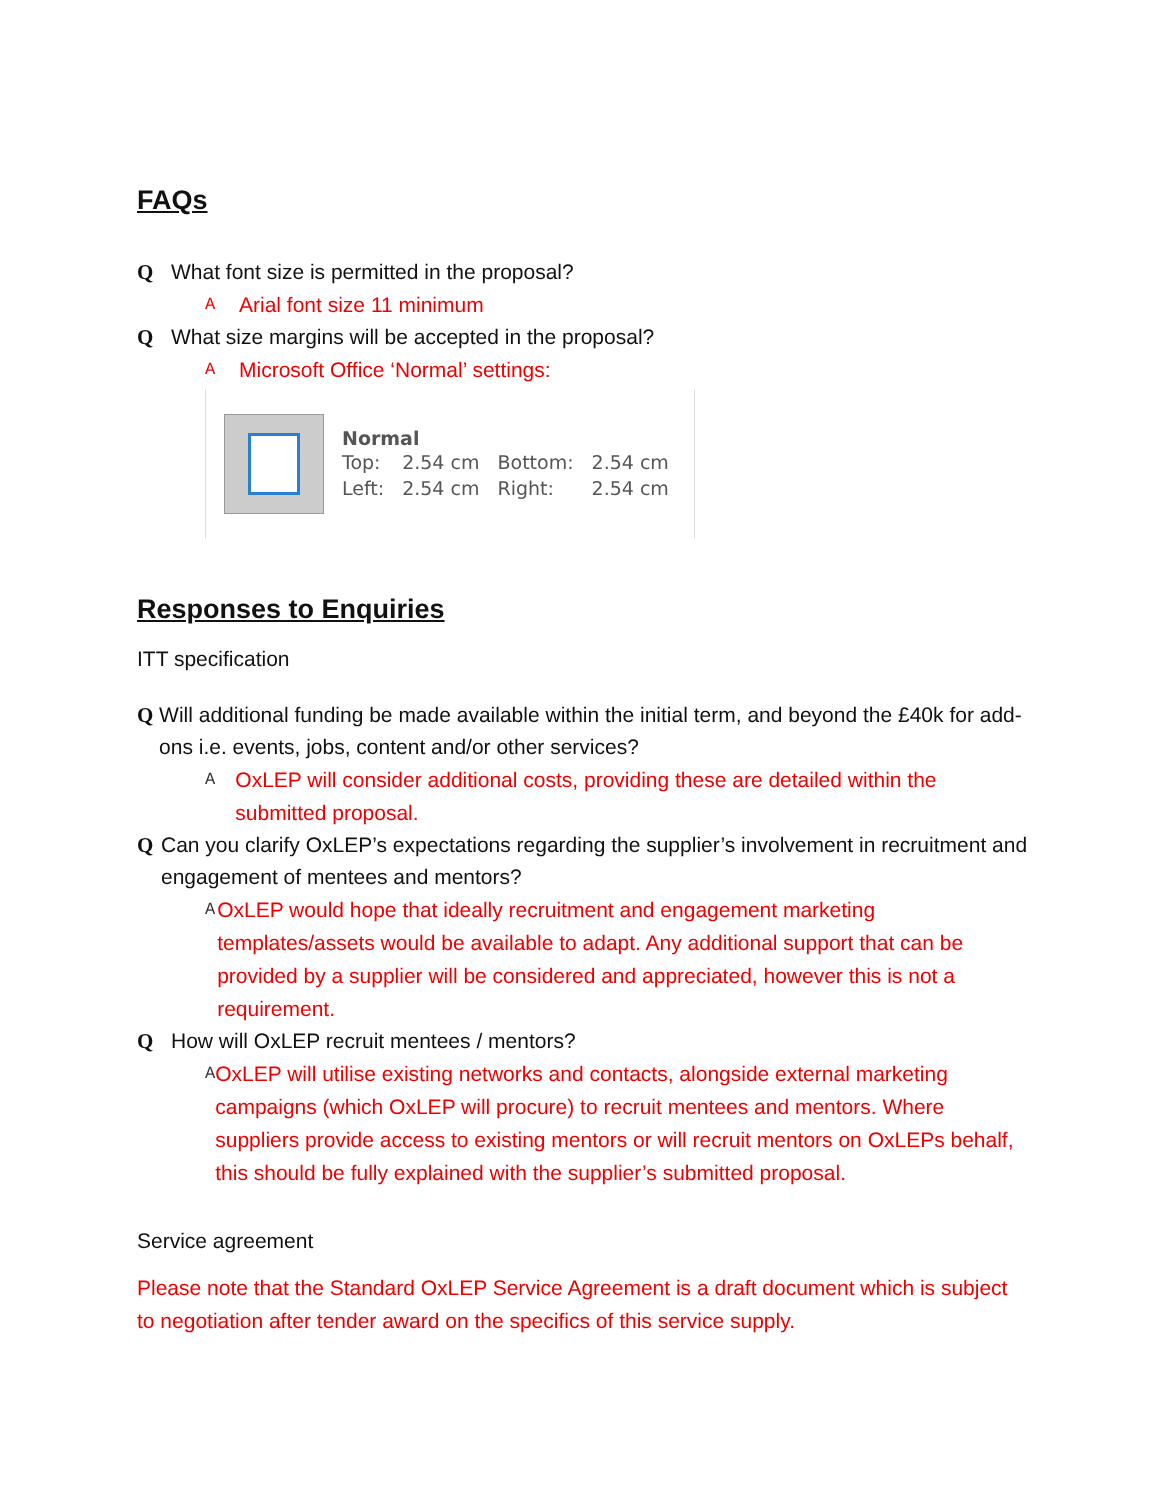FAQs
Q What font size is permitted in the proposal?
A Arial font size 11 minimum
Q What size margins will be accepted in the proposal?
A Microsoft Office ‘Normal’ settings:
Normal
| Top: | 2.54 cm | Bottom: | 2.54 cm |
| Left: | 2.54 cm | Right: | 2.54 cm |
Responses to Enquiries
ITT specification
Q Will additional funding be made available within the initial term, and beyond the £40k for add-ons i.e. events, jobs, content and/or other services?
A OxLEP will consider additional costs, providing these are detailed within the submitted proposal.
Q Can you clarify OxLEP’s expectations regarding the supplier’s involvement in recruitment and engagement of mentees and mentors?
A OxLEP would hope that ideally recruitment and engagement marketing templates/assets would be available to adapt. Any additional support that can be provided by a supplier will be considered and appreciated, however this is not a requirement.
Q How will OxLEP recruit mentees / mentors?
A OxLEP will utilise existing networks and contacts, alongside external marketing campaigns (which OxLEP will procure) to recruit mentees and mentors. Where suppliers provide access to existing mentors or will recruit mentors on OxLEPs behalf, this should be fully explained with the supplier’s submitted proposal.
Service agreement
Please note that the Standard OxLEP Service Agreement is a draft document which is subject to negotiation after tender award on the specifics of this service supply.